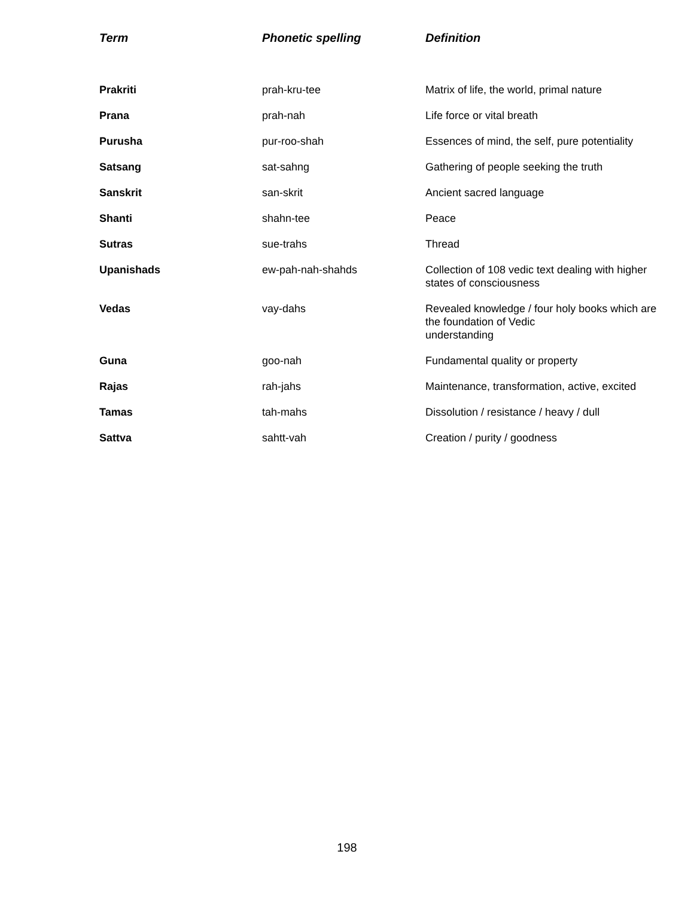| Term | Phonetic spelling | Definition |
| --- | --- | --- |
| Prakriti | prah-kru-tee | Matrix of life, the world, primal nature |
| Prana | prah-nah | Life force or vital breath |
| Purusha | pur-roo-shah | Essences of mind, the self, pure potentiality |
| Satsang | sat-sahng | Gathering of people seeking the truth |
| Sanskrit | san-skrit | Ancient sacred language |
| Shanti | shahn-tee | Peace |
| Sutras | sue-trahs | Thread |
| Upanishads | ew-pah-nah-shahds | Collection of 108 vedic text dealing with higher states of consciousness |
| Vedas | vay-dahs | Revealed knowledge / four holy books which are the foundation of Vedic understanding |
| Guna | goo-nah | Fundamental quality or property |
| Rajas | rah-jahs | Maintenance, transformation, active, excited |
| Tamas | tah-mahs | Dissolution / resistance / heavy / dull |
| Sattva | sahtt-vah | Creation / purity / goodness |
198